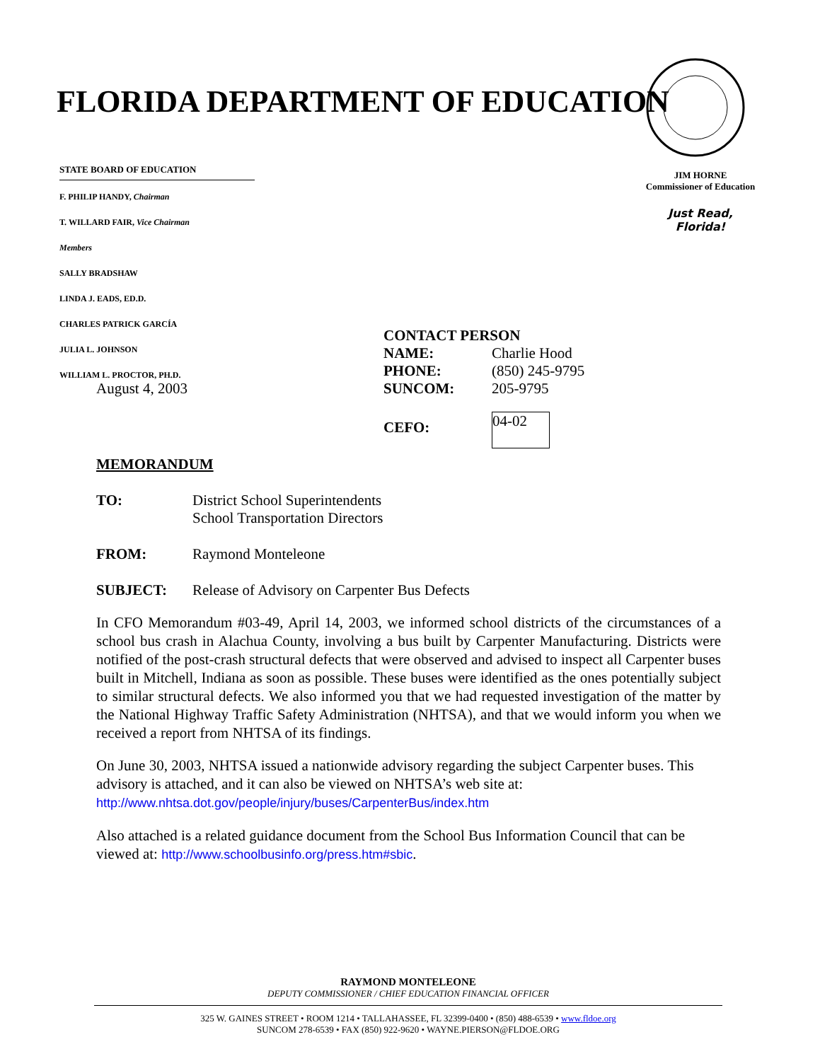FLORIDA DEPARTMENT OF EDUCATION
STATE BOARD OF EDUCATION
F. PHILIP HANDY, Chairman
T. WILLARD FAIR, Vice Chairman
Members
SALLY BRADSHAW
LINDA J. EADS, ED.D.
CHARLES PATRICK GARCÍA
JULIA L. JOHNSON
WILLIAM L. PROCTOR, PH.D.
JIM HORNE
Commissioner of Education
Just Read,
Florida!
| CONTACT PERSON | |
| NAME: | Charlie Hood |
| PHONE: | (850) 245-9795 |
| August 4, 2003 | SUNCOM: | 205-9795 |
| | CEFO: | 04-02 |
MEMORANDUM
| TO: | District School Superintendents School Transportation Directors |
| FROM: | Raymond Monteleone |
| SUBJECT: | Release of Advisory on Carpenter Bus Defects |
In CFO Memorandum #03-49, April 14, 2003, we informed school districts of the circumstances of a school bus crash in Alachua County, involving a bus built by Carpenter Manufacturing. Districts were notified of the post-crash structural defects that were observed and advised to inspect all Carpenter buses built in Mitchell, Indiana as soon as possible. These buses were identified as the ones potentially subject to similar structural defects. We also informed you that we had requested investigation of the matter by the National Highway Traffic Safety Administration (NHTSA), and that we would inform you when we received a report from NHTSA of its findings.
On June 30, 2003, NHTSA issued a nationwide advisory regarding the subject Carpenter buses. This advisory is attached, and it can also be viewed on NHTSA’s web site at:
http://www.nhtsa.dot.gov/people/injury/buses/CarpenterBus/index.htm
Also attached is a related guidance document from the School Bus Information Council that can be viewed at: http://www.schoolbusinfo.org/press.htm#sbic.
RAYMOND MONTELEONE
DEPUTY COMMISSIONER / CHIEF EDUCATION FINANCIAL OFFICER
325 W. GAINES STREET • ROOM 1214 • TALLAHASSEE, FL 32399-0400 • (850) 488-6539 • www.fldoe.org
SUNCOM 278-6539 • FAX (850) 922-9620 • WAYNE.PIERSON@FLDOE.ORG